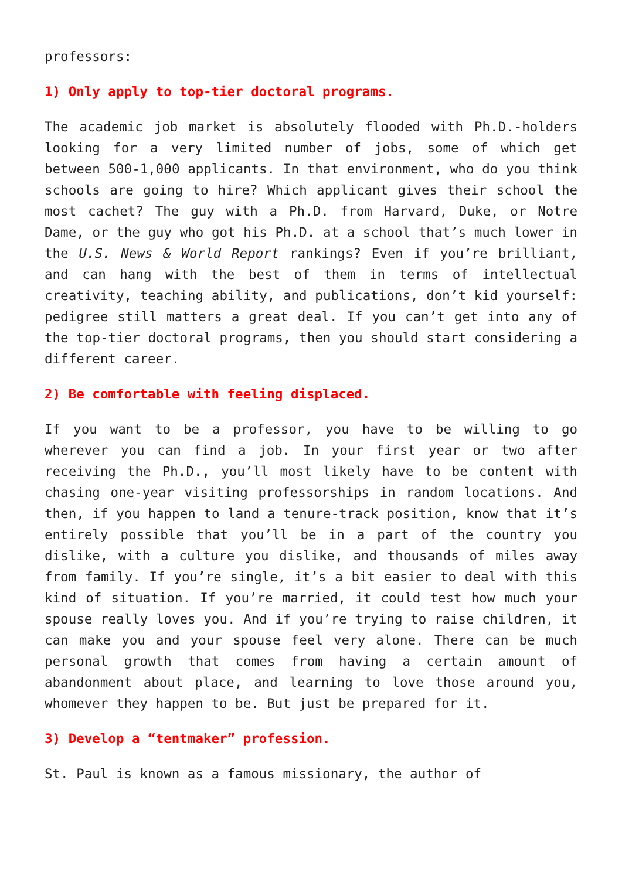professors:
1) Only apply to top-tier doctoral programs.
The academic job market is absolutely flooded with Ph.D.-holders looking for a very limited number of jobs, some of which get between 500-1,000 applicants. In that environment, who do you think schools are going to hire? Which applicant gives their school the most cachet? The guy with a Ph.D. from Harvard, Duke, or Notre Dame, or the guy who got his Ph.D. at a school that’s much lower in the U.S. News & World Report rankings? Even if you’re brilliant, and can hang with the best of them in terms of intellectual creativity, teaching ability, and publications, don’t kid yourself: pedigree still matters a great deal. If you can’t get into any of the top-tier doctoral programs, then you should start considering a different career.
2) Be comfortable with feeling displaced.
If you want to be a professor, you have to be willing to go wherever you can find a job. In your first year or two after receiving the Ph.D., you’ll most likely have to be content with chasing one-year visiting professorships in random locations. And then, if you happen to land a tenure-track position, know that it’s entirely possible that you’ll be in a part of the country you dislike, with a culture you dislike, and thousands of miles away from family. If you’re single, it’s a bit easier to deal with this kind of situation. If you’re married, it could test how much your spouse really loves you. And if you’re trying to raise children, it can make you and your spouse feel very alone. There can be much personal growth that comes from having a certain amount of abandonment about place, and learning to love those around you, whomever they happen to be. But just be prepared for it.
3) Develop a “tentmaker” profession.
St. Paul is known as a famous missionary, the author of